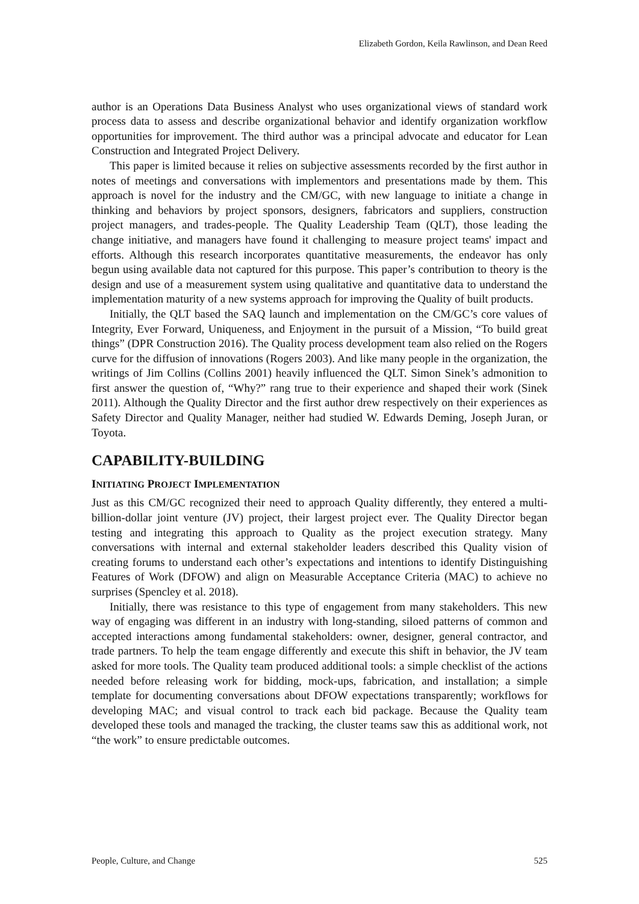Elizabeth Gordon, Keila Rawlinson, and Dean Reed
author is an Operations Data Business Analyst who uses organizational views of standard work process data to assess and describe organizational behavior and identify organization workflow opportunities for improvement. The third author was a principal advocate and educator for Lean Construction and Integrated Project Delivery.
This paper is limited because it relies on subjective assessments recorded by the first author in notes of meetings and conversations with implementors and presentations made by them. This approach is novel for the industry and the CM/GC, with new language to initiate a change in thinking and behaviors by project sponsors, designers, fabricators and suppliers, construction project managers, and trades-people. The Quality Leadership Team (QLT), those leading the change initiative, and managers have found it challenging to measure project teams' impact and efforts. Although this research incorporates quantitative measurements, the endeavor has only begun using available data not captured for this purpose. This paper’s contribution to theory is the design and use of a measurement system using qualitative and quantitative data to understand the implementation maturity of a new systems approach for improving the Quality of built products.
Initially, the QLT based the SAQ launch and implementation on the CM/GC’s core values of Integrity, Ever Forward, Uniqueness, and Enjoyment in the pursuit of a Mission, “To build great things” (DPR Construction 2016). The Quality process development team also relied on the Rogers curve for the diffusion of innovations (Rogers 2003). And like many people in the organization, the writings of Jim Collins (Collins 2001) heavily influenced the QLT. Simon Sinek’s admonition to first answer the question of, “Why?” rang true to their experience and shaped their work (Sinek 2011). Although the Quality Director and the first author drew respectively on their experiences as Safety Director and Quality Manager, neither had studied W. Edwards Deming, Joseph Juran, or Toyota.
CAPABILITY-BUILDING
INITIATING PROJECT IMPLEMENTATION
Just as this CM/GC recognized their need to approach Quality differently, they entered a multi-billion-dollar joint venture (JV) project, their largest project ever. The Quality Director began testing and integrating this approach to Quality as the project execution strategy. Many conversations with internal and external stakeholder leaders described this Quality vision of creating forums to understand each other’s expectations and intentions to identify Distinguishing Features of Work (DFOW) and align on Measurable Acceptance Criteria (MAC) to achieve no surprises (Spencley et al. 2018).
Initially, there was resistance to this type of engagement from many stakeholders. This new way of engaging was different in an industry with long-standing, siloed patterns of common and accepted interactions among fundamental stakeholders: owner, designer, general contractor, and trade partners. To help the team engage differently and execute this shift in behavior, the JV team asked for more tools. The Quality team produced additional tools: a simple checklist of the actions needed before releasing work for bidding, mock-ups, fabrication, and installation; a simple template for documenting conversations about DFOW expectations transparently; workflows for developing MAC; and visual control to track each bid package. Because the Quality team developed these tools and managed the tracking, the cluster teams saw this as additional work, not “the work” to ensure predictable outcomes.
People, Culture, and Change 525